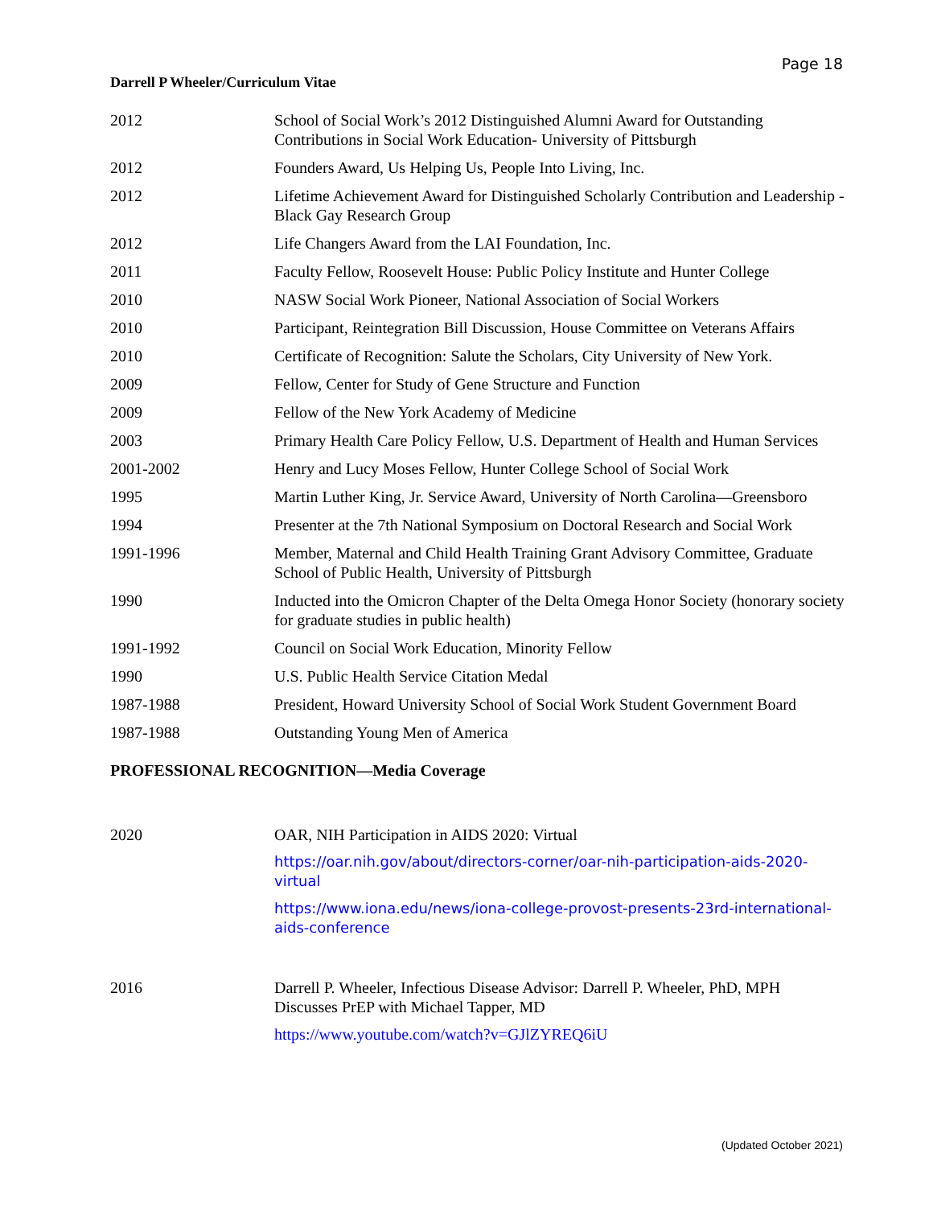Page 18
Darrell P Wheeler/Curriculum Vitae
2012 School of Social Work’s 2012 Distinguished Alumni Award for Outstanding Contributions in Social Work Education- University of Pittsburgh
2012 Founders Award, Us Helping Us, People Into Living, Inc.
2012 Lifetime Achievement Award for Distinguished Scholarly Contribution and Leadership - Black Gay Research Group
2012 Life Changers Award from the LAI Foundation, Inc.
2011 Faculty Fellow, Roosevelt House: Public Policy Institute and Hunter College
2010 NASW Social Work Pioneer, National Association of Social Workers
2010 Participant, Reintegration Bill Discussion, House Committee on Veterans Affairs
2010 Certificate of Recognition: Salute the Scholars, City University of New York.
2009 Fellow, Center for Study of Gene Structure and Function
2009 Fellow of the New York Academy of Medicine
2003 Primary Health Care Policy Fellow, U.S. Department of Health and Human Services
2001-2002 Henry and Lucy Moses Fellow, Hunter College School of Social Work
1995 Martin Luther King, Jr. Service Award, University of North Carolina—Greensboro
1994 Presenter at the 7th National Symposium on Doctoral Research and Social Work
1991-1996 Member, Maternal and Child Health Training Grant Advisory Committee, Graduate School of Public Health, University of Pittsburgh
1990 Inducted into the Omicron Chapter of the Delta Omega Honor Society (honorary society for graduate studies in public health)
1991-1992 Council on Social Work Education, Minority Fellow
1990 U.S. Public Health Service Citation Medal
1987-1988 President, Howard University School of Social Work Student Government Board
1987-1988 Outstanding Young Men of America
PROFESSIONAL RECOGNITION—Media Coverage
2020 OAR, NIH Participation in AIDS 2020: Virtual
https://oar.nih.gov/about/directors-corner/oar-nih-participation-aids-2020-virtual
https://www.iona.edu/news/iona-college-provost-presents-23rd-international-aids-conference
2016 Darrell P. Wheeler, Infectious Disease Advisor: Darrell P. Wheeler, PhD, MPH Discusses PrEP with Michael Tapper, MD
https://www.youtube.com/watch?v=GJlZYREQ6iU
(Updated October 2021)